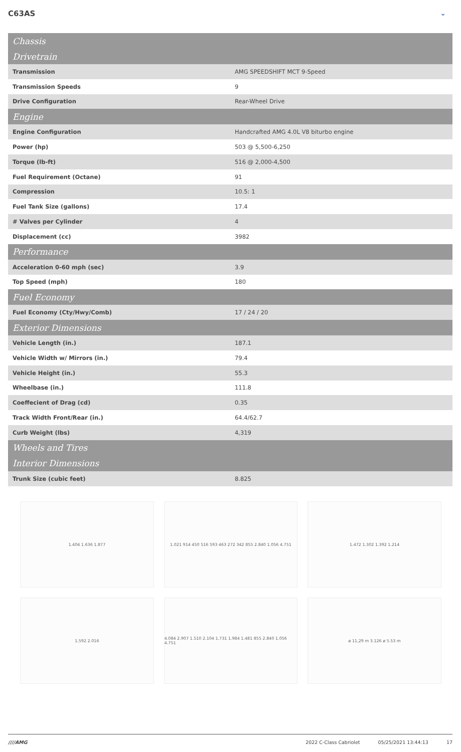C63AS ⌄
| Chassis | |
| --- | --- |
| Drivetrain | |
| Transmission | AMG SPEEDSHIFT MCT 9-Speed |
| Transmission Speeds | 9 |
| Drive Configuration | Rear-Wheel Drive |
| Engine | |
| Engine Configuration | Handcrafted AMG 4.0L V8 biturbo engine |
| Power (hp) | 503 @ 5,500-6,250 |
| Torque (lb-ft) | 516 @ 2,000-4,500 |
| Fuel Requirement (Octane) | 91 |
| Compression | 10.5: 1 |
| Fuel Tank Size (gallons) | 17.4 |
| # Valves per Cylinder | 4 |
| Displacement (cc) | 3982 |
| Performance | |
| Acceleration 0-60 mph (sec) | 3.9 |
| Top Speed (mph) | 180 |
| Fuel Economy | |
| Fuel Economy (Cty/Hwy/Comb) | 17 / 24 / 20 |
| Exterior Dimensions | |
| Vehicle Length (in.) | 187.1 |
| Vehicle Width w/ Mirrors (in.) | 79.4 |
| Vehicle Height (in.) | 55.3 |
| Wheelbase (in.) | 111.8 |
| Coeffecient of Drag (cd) | 0.35 |
| Track Width Front/Rear (in.) | 64.4/62.7 |
| Curb Weight (lbs) | 4,319 |
| Wheels and Tires | |
| Interior Dimensions | |
| Trunk Size (cubic feet) | 8.825 |
1.404 1.636 1.877
1.021 914 450 516 593 463 272 342 855 2.840 1.056 4.751
1.472 1.302 1.392 1.214
1.592 2.016
4.084 2.907 1.510 2.104 1.731 1.984 1.481 855 2.840 1.056 4.751
ø 11,29 m 3.126 ø 5.53 m
////AMG 2022 C-Class Cabriolet 05/25/2021 13:44:13 17